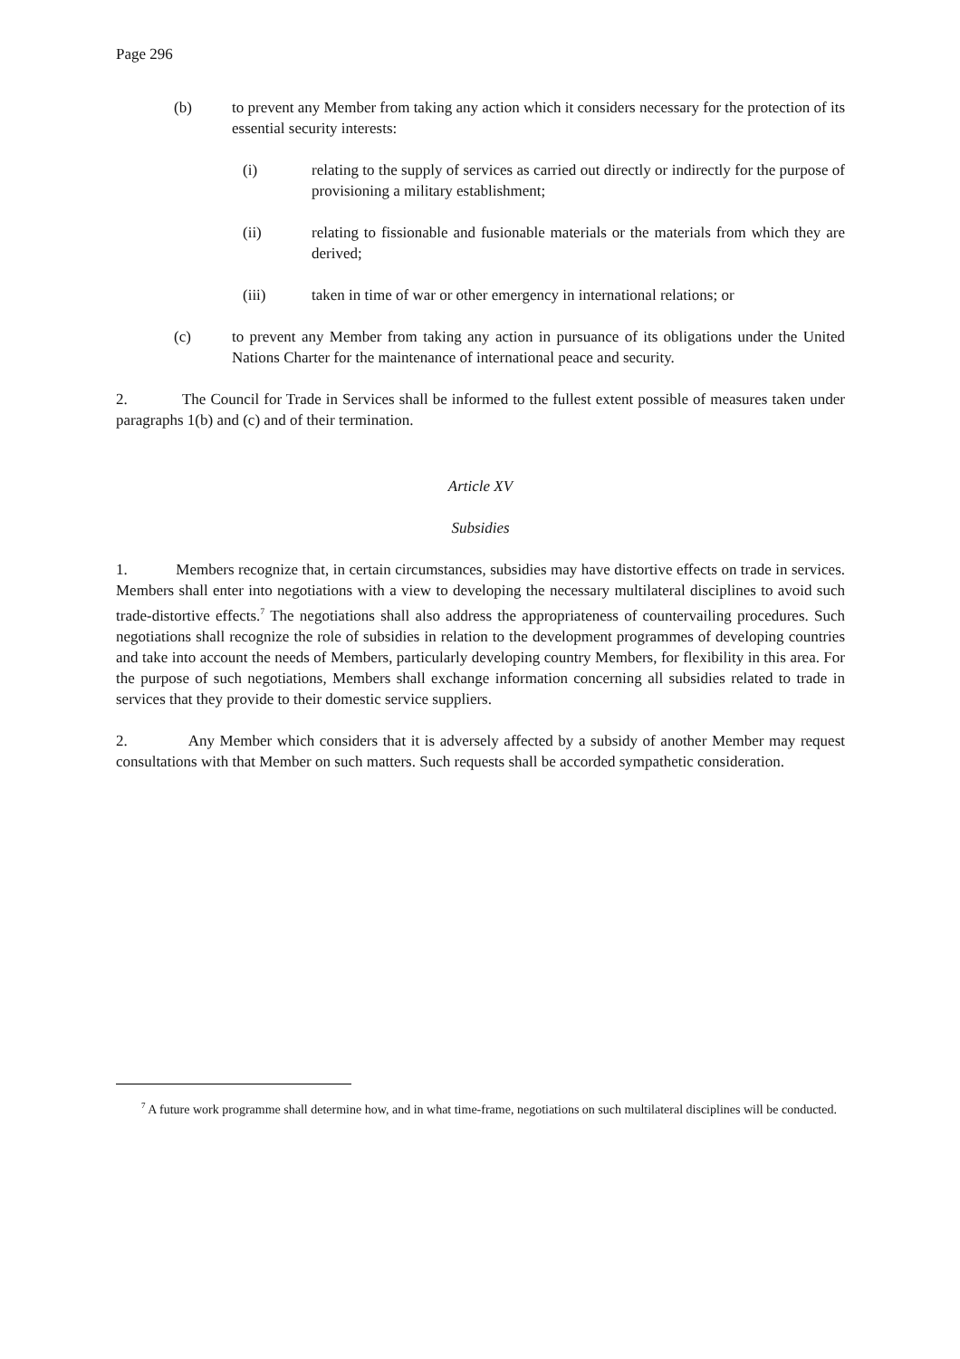Page 296
(b) to prevent any Member from taking any action which it considers necessary for the protection of its essential security interests:
(i) relating to the supply of services as carried out directly or indirectly for the purpose of provisioning a military establishment;
(ii) relating to fissionable and fusionable materials or the materials from which they are derived;
(iii) taken in time of war or other emergency in international relations; or
(c) to prevent any Member from taking any action in pursuance of its obligations under the United Nations Charter for the maintenance of international peace and security.
2. The Council for Trade in Services shall be informed to the fullest extent possible of measures taken under paragraphs 1(b) and (c) and of their termination.
Article XV
Subsidies
1. Members recognize that, in certain circumstances, subsidies may have distortive effects on trade in services. Members shall enter into negotiations with a view to developing the necessary multilateral disciplines to avoid such trade-distortive effects.<sup>7</sup> The negotiations shall also address the appropriateness of countervailing procedures. Such negotiations shall recognize the role of subsidies in relation to the development programmes of developing countries and take into account the needs of Members, particularly developing country Members, for flexibility in this area. For the purpose of such negotiations, Members shall exchange information concerning all subsidies related to trade in services that they provide to their domestic service suppliers.
2. Any Member which considers that it is adversely affected by a subsidy of another Member may request consultations with that Member on such matters. Such requests shall be accorded sympathetic consideration.
<sup>7</sup> A future work programme shall determine how, and in what time-frame, negotiations on such multilateral disciplines will be conducted.